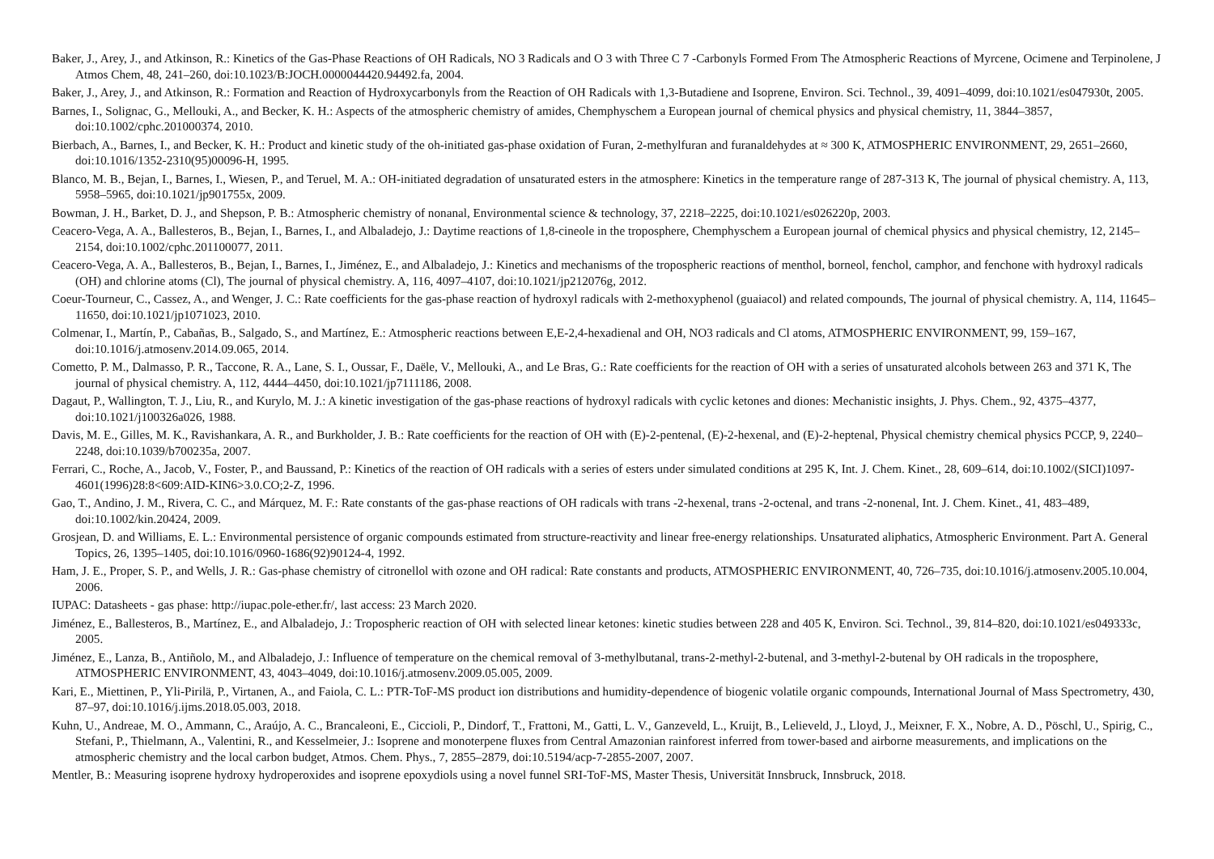Baker, J., Arey, J., and Atkinson, R.: Kinetics of the Gas-Phase Reactions of OH Radicals, NO 3 Radicals and O 3 with Three C 7 -Carbonyls Formed From The Atmospheric Reactions of Myrcene, Ocimene and Terpinolene, J Atmos Chem, 48, 241–260, doi:10.1023/B:JOCH.0000044420.94492.fa, 2004.
Baker, J., Arey, J., and Atkinson, R.: Formation and Reaction of Hydroxycarbonyls from the Reaction of OH Radicals with 1,3-Butadiene and Isoprene, Environ. Sci. Technol., 39, 4091–4099, doi:10.1021/es047930t, 2005.
Barnes, I., Solignac, G., Mellouki, A., and Becker, K. H.: Aspects of the atmospheric chemistry of amides, Chemphyschem a European journal of chemical physics and physical chemistry, 11, 3844–3857, doi:10.1002/cphc.201000374, 2010.
Bierbach, A., Barnes, I., and Becker, K. H.: Product and kinetic study of the oh-initiated gas-phase oxidation of Furan, 2-methylfuran and furanaldehydes at ≈ 300 K, ATMOSPHERIC ENVIRONMENT, 29, 2651–2660, doi:10.1016/1352-2310(95)00096-H, 1995.
Blanco, M. B., Bejan, I., Barnes, I., Wiesen, P., and Teruel, M. A.: OH-initiated degradation of unsaturated esters in the atmosphere: Kinetics in the temperature range of 287-313 K, The journal of physical chemistry. A, 113, 5958–5965, doi:10.1021/jp901755x, 2009.
Bowman, J. H., Barket, D. J., and Shepson, P. B.: Atmospheric chemistry of nonanal, Environmental science & technology, 37, 2218–2225, doi:10.1021/es026220p, 2003.
Ceacero-Vega, A. A., Ballesteros, B., Bejan, I., Barnes, I., and Albaladejo, J.: Daytime reactions of 1,8-cineole in the troposphere, Chemphyschem a European journal of chemical physics and physical chemistry, 12, 2145–2154, doi:10.1002/cphc.201100077, 2011.
Ceacero-Vega, A. A., Ballesteros, B., Bejan, I., Barnes, I., Jiménez, E., and Albaladejo, J.: Kinetics and mechanisms of the tropospheric reactions of menthol, borneol, fenchol, camphor, and fenchone with hydroxyl radicals (OH) and chlorine atoms (Cl), The journal of physical chemistry. A, 116, 4097–4107, doi:10.1021/jp212076g, 2012.
Coeur-Tourneur, C., Cassez, A., and Wenger, J. C.: Rate coefficients for the gas-phase reaction of hydroxyl radicals with 2-methoxyphenol (guaiacol) and related compounds, The journal of physical chemistry. A, 114, 11645–11650, doi:10.1021/jp1071023, 2010.
Colmenar, I., Martín, P., Cabañas, B., Salgado, S., and Martínez, E.: Atmospheric reactions between E,E-2,4-hexadienal and OH, NO3 radicals and Cl atoms, ATMOSPHERIC ENVIRONMENT, 99, 159–167, doi:10.1016/j.atmosenv.2014.09.065, 2014.
Cometto, P. M., Dalmasso, P. R., Taccone, R. A., Lane, S. I., Oussar, F., Daële, V., Mellouki, A., and Le Bras, G.: Rate coefficients for the reaction of OH with a series of unsaturated alcohols between 263 and 371 K, The journal of physical chemistry. A, 112, 4444–4450, doi:10.1021/jp7111186, 2008.
Dagaut, P., Wallington, T. J., Liu, R., and Kurylo, M. J.: A kinetic investigation of the gas-phase reactions of hydroxyl radicals with cyclic ketones and diones: Mechanistic insights, J. Phys. Chem., 92, 4375–4377, doi:10.1021/j100326a026, 1988.
Davis, M. E., Gilles, M. K., Ravishankara, A. R., and Burkholder, J. B.: Rate coefficients for the reaction of OH with (E)-2-pentenal, (E)-2-hexenal, and (E)-2-heptenal, Physical chemistry chemical physics PCCP, 9, 2240–2248, doi:10.1039/b700235a, 2007.
Ferrari, C., Roche, A., Jacob, V., Foster, P., and Baussand, P.: Kinetics of the reaction of OH radicals with a series of esters under simulated conditions at 295 K, Int. J. Chem. Kinet., 28, 609–614, doi:10.1002/(SICI)1097-4601(1996)28:8<609:AID-KIN6>3.0.CO;2-Z, 1996.
Gao, T., Andino, J. M., Rivera, C. C., and Márquez, M. F.: Rate constants of the gas-phase reactions of OH radicals with trans -2-hexenal, trans -2-octenal, and trans -2-nonenal, Int. J. Chem. Kinet., 41, 483–489, doi:10.1002/kin.20424, 2009.
Grosjean, D. and Williams, E. L.: Environmental persistence of organic compounds estimated from structure-reactivity and linear free-energy relationships. Unsaturated aliphatics, Atmospheric Environment. Part A. General Topics, 26, 1395–1405, doi:10.1016/0960-1686(92)90124-4, 1992.
Ham, J. E., Proper, S. P., and Wells, J. R.: Gas-phase chemistry of citronellol with ozone and OH radical: Rate constants and products, ATMOSPHERIC ENVIRONMENT, 40, 726–735, doi:10.1016/j.atmosenv.2005.10.004, 2006.
IUPAC: Datasheets - gas phase: http://iupac.pole-ether.fr/, last access: 23 March 2020.
Jiménez, E., Ballesteros, B., Martínez, E., and Albaladejo, J.: Tropospheric reaction of OH with selected linear ketones: kinetic studies between 228 and 405 K, Environ. Sci. Technol., 39, 814–820, doi:10.1021/es049333c, 2005.
Jiménez, E., Lanza, B., Antiñolo, M., and Albaladejo, J.: Influence of temperature on the chemical removal of 3-methylbutanal, trans-2-methyl-2-butenal, and 3-methyl-2-butenal by OH radicals in the troposphere, ATMOSPHERIC ENVIRONMENT, 43, 4043–4049, doi:10.1016/j.atmosenv.2009.05.005, 2009.
Kari, E., Miettinen, P., Yli-Pirilä, P., Virtanen, A., and Faiola, C. L.: PTR-ToF-MS product ion distributions and humidity-dependence of biogenic volatile organic compounds, International Journal of Mass Spectrometry, 430, 87–97, doi:10.1016/j.ijms.2018.05.003, 2018.
Kuhn, U., Andreae, M. O., Ammann, C., Araújo, A. C., Brancaleoni, E., Ciccioli, P., Dindorf, T., Frattoni, M., Gatti, L. V., Ganzeveld, L., Kruijt, B., Lelieveld, J., Lloyd, J., Meixner, F. X., Nobre, A. D., Pöschl, U., Spirig, C., Stefani, P., Thielmann, A., Valentini, R., and Kesselmeier, J.: Isoprene and monoterpene fluxes from Central Amazonian rainforest inferred from tower-based and airborne measurements, and implications on the atmospheric chemistry and the local carbon budget, Atmos. Chem. Phys., 7, 2855–2879, doi:10.5194/acp-7-2855-2007, 2007.
Mentler, B.: Measuring isoprene hydroxy hydroperoxides and isoprene epoxydiols using a novel funnel SRI-ToF-MS, Master Thesis, Universität Innsbruck, Innsbruck, 2018.